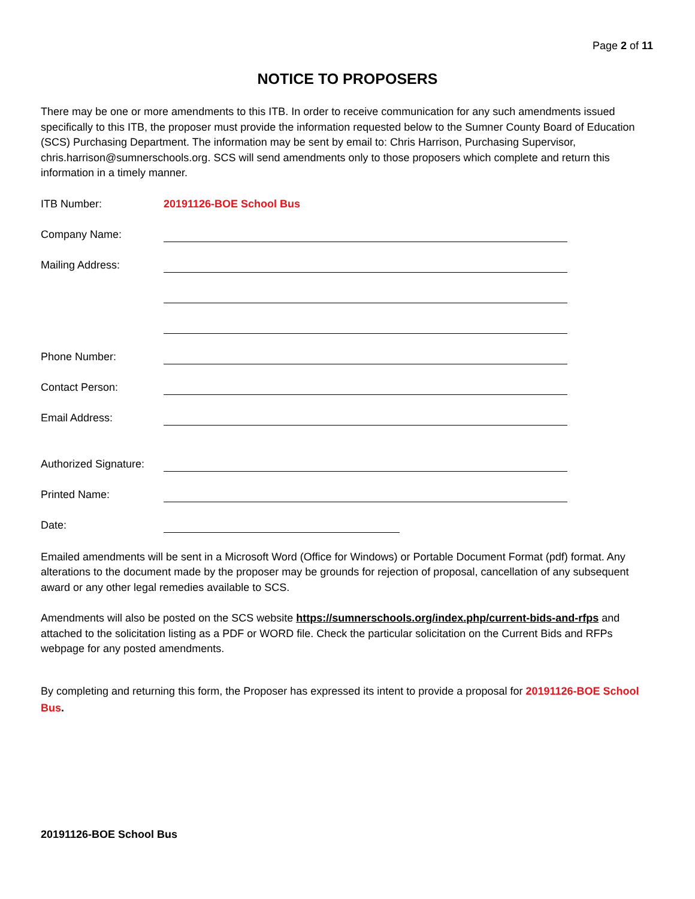Page 2 of 11
NOTICE TO PROPOSERS
There may be one or more amendments to this ITB. In order to receive communication for any such amendments issued specifically to this ITB, the proposer must provide the information requested below to the Sumner County Board of Education (SCS) Purchasing Department. The information may be sent by email to: Chris Harrison, Purchasing Supervisor, chris.harrison@sumnerschools.org. SCS will send amendments only to those proposers which complete and return this information in a timely manner.
ITB Number: 20191126-BOE School Bus
Company Name:
Mailing Address:
Phone Number:
Contact Person:
Email Address:
Authorized Signature:
Printed Name:
Date:
Emailed amendments will be sent in a Microsoft Word (Office for Windows) or Portable Document Format (pdf) format. Any alterations to the document made by the proposer may be grounds for rejection of proposal, cancellation of any subsequent award or any other legal remedies available to SCS.
Amendments will also be posted on the SCS website https://sumnerschools.org/index.php/current-bids-and-rfps and attached to the solicitation listing as a PDF or WORD file. Check the particular solicitation on the Current Bids and RFPs webpage for any posted amendments.
By completing and returning this form, the Proposer has expressed its intent to provide a proposal for 20191126-BOE School Bus.
20191126-BOE School Bus